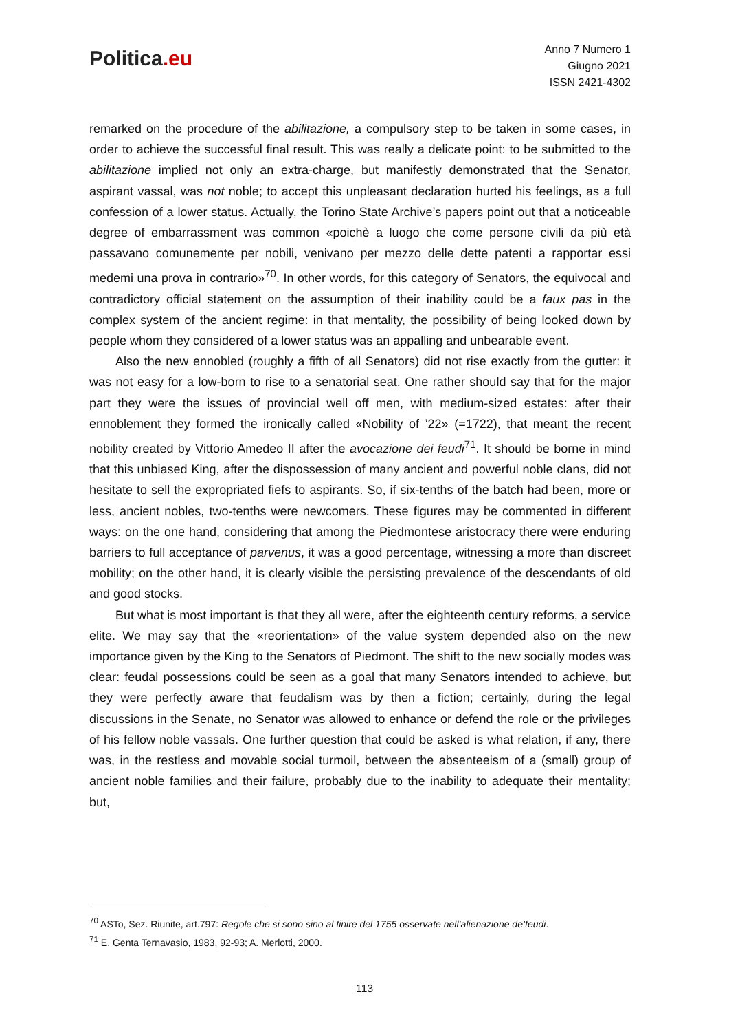Politica.eu
Anno 7 Numero 1
Giugno 2021
ISSN 2421-4302
remarked on the procedure of the abilitazione, a compulsory step to be taken in some cases, in order to achieve the successful final result. This was really a delicate point: to be submitted to the abilitazione implied not only an extra-charge, but manifestly demonstrated that the Senator, aspirant vassal, was not noble; to accept this unpleasant declaration hurted his feelings, as a full confession of a lower status. Actually, the Torino State Archive’s papers point out that a noticeable degree of embarrassment was common «poichè a luogo che come persone civili da più età passavano comunemente per nobili, venivano per mezzo delle dette patenti a rapportar essi medemi una prova in contrario»<sup>70</sup>. In other words, for this category of Senators, the equivocal and contradictory official statement on the assumption of their inability could be a faux pas in the complex system of the ancient regime: in that mentality, the possibility of being looked down by people whom they considered of a lower status was an appalling and unbearable event.
Also the new ennobled (roughly a fifth of all Senators) did not rise exactly from the gutter: it was not easy for a low-born to rise to a senatorial seat. One rather should say that for the major part they were the issues of provincial well off men, with medium-sized estates: after their ennoblement they formed the ironically called «Nobility of ’22» (=1722), that meant the recent nobility created by Vittorio Amedeo II after the avocazione dei feudi<sup>71</sup>. It should be borne in mind that this unbiased King, after the dispossession of many ancient and powerful noble clans, did not hesitate to sell the expropriated fiefs to aspirants. So, if six-tenths of the batch had been, more or less, ancient nobles, two-tenths were newcomers. These figures may be commented in different ways: on the one hand, considering that among the Piedmontese aristocracy there were enduring barriers to full acceptance of parvenus, it was a good percentage, witnessing a more than discreet mobility; on the other hand, it is clearly visible the persisting prevalence of the descendants of old and good stocks.
But what is most important is that they all were, after the eighteenth century reforms, a service elite. We may say that the «reorientation» of the value system depended also on the new importance given by the King to the Senators of Piedmont. The shift to the new socially modes was clear: feudal possessions could be seen as a goal that many Senators intended to achieve, but they were perfectly aware that feudalism was by then a fiction; certainly, during the legal discussions in the Senate, no Senator was allowed to enhance or defend the role or the privileges of his fellow noble vassals. One further question that could be asked is what relation, if any, there was, in the restless and movable social turmoil, between the absenteeism of a (small) group of ancient noble families and their failure, probably due to the inability to adequate their mentality; but,
<sup>70</sup> ASTo, Sez. Riunite, art.797: Regole che si sono sino al finire del 1755 osservate nell’alienazione de’feudi.
<sup>71</sup> E. Genta Ternavasio, 1983, 92-93; A. Merlotti, 2000.
113